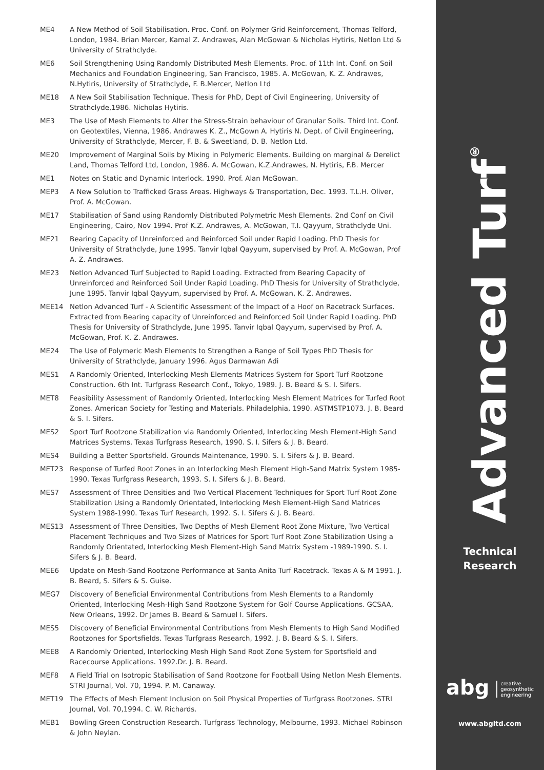ME4 A New Method of Soil Stabilisation. Proc. Conf. on Polymer Grid Reinforcement, Thomas Telford, London, 1984. Brian Mercer, Kamal Z. Andrawes, Alan McGowan & Nicholas Hytiris, Netlon Ltd & University of Strathclyde.
ME6 Soil Strengthening Using Randomly Distributed Mesh Elements. Proc. of 11th Int. Conf. on Soil Mechanics and Foundation Engineering, San Francisco, 1985. A. McGowan, K. Z. Andrawes, N.Hytiris, University of Strathclyde, F. B.Mercer, Netlon Ltd
ME18 A New Soil Stabilisation Technique. Thesis for PhD, Dept of Civil Engineering, University of Strathclyde,1986. Nicholas Hytiris.
ME3 The Use of Mesh Elements to Alter the Stress-Strain behaviour of Granular Soils. Third Int. Conf. on Geotextiles, Vienna, 1986. Andrawes K. Z., McGown A. Hytiris N. Dept. of Civil Engineering, University of Strathclyde, Mercer, F. B. & Sweetland, D. B. Netlon Ltd.
ME20 Improvement of Marginal Soils by Mixing in Polymeric Elements. Building on marginal & Derelict Land, Thomas Telford Ltd, London, 1986. A. McGowan, K.Z.Andrawes, N. Hytiris, F.B. Mercer
ME1 Notes on Static and Dynamic Interlock. 1990. Prof. Alan McGowan.
MEP3 A New Solution to Trafficked Grass Areas. Highways & Transportation, Dec. 1993. T.L.H. Oliver, Prof. A. McGowan.
ME17 Stabilisation of Sand using Randomly Distributed Polymetric Mesh Elements. 2nd Conf on Civil Engineering, Cairo, Nov 1994. Prof K.Z. Andrawes, A. McGowan, T.I. Qayyum, Strathclyde Uni.
ME21 Bearing Capacity of Unreinforced and Reinforced Soil under Rapid Loading. PhD Thesis for University of Strathclyde, June 1995. Tanvir Iqbal Qayyum, supervised by Prof. A. McGowan, Prof A. Z. Andrawes.
ME23 Netlon Advanced Turf Subjected to Rapid Loading. Extracted from Bearing Capacity of Unreinforced and Reinforced Soil Under Rapid Loading. PhD Thesis for University of Strathclyde, June 1995. Tanvir Iqbal Qayyum, supervised by Prof. A. McGowan, K. Z. Andrawes.
MEE14 Netlon Advanced Turf - A Scientific Assessment of the Impact of a Hoof on Racetrack Surfaces. Extracted from Bearing capacity of Unreinforced and Reinforced Soil Under Rapid Loading. PhD Thesis for University of Strathclyde, June 1995. Tanvir Iqbal Qayyum, supervised by Prof. A. McGowan, Prof. K. Z. Andrawes.
ME24 The Use of Polymeric Mesh Elements to Strengthen a Range of Soil Types PhD Thesis for University of Strathclyde, January 1996. Agus Darmawan Adi
MES1 A Randomly Oriented, Interlocking Mesh Elements Matrices System for Sport Turf Rootzone Construction. 6th Int. Turfgrass Research Conf., Tokyo, 1989. J. B. Beard & S. I. Sifers.
MET8 Feasibility Assessment of Randomly Oriented, Interlocking Mesh Element Matrices for Turfed Root Zones. American Society for Testing and Materials. Philadelphia, 1990. ASTMSTP1073. J. B. Beard & S. I. Sifers.
MES2 Sport Turf Rootzone Stabilization via Randomly Oriented, Interlocking Mesh Element-High Sand Matrices Systems. Texas Turfgrass Research, 1990. S. I. Sifers & J. B. Beard.
MES4 Building a Better Sportsfield. Grounds Maintenance, 1990. S. I. Sifers & J. B. Beard.
MET23 Response of Turfed Root Zones in an Interlocking Mesh Element High-Sand Matrix System 1985-1990. Texas Turfgrass Research, 1993. S. I. Sifers & J. B. Beard.
MES7 Assessment of Three Densities and Two Vertical Placement Techniques for Sport Turf Root Zone Stabilization Using a Randomly Orientated, Interlocking Mesh Element-High Sand Matrices System 1988-1990. Texas Turf Research, 1992. S. I. Sifers & J. B. Beard.
MES13 Assessment of Three Densities, Two Depths of Mesh Element Root Zone Mixture, Two Vertical Placement Techniques and Two Sizes of Matrices for Sport Turf Root Zone Stabilization Using a Randomly Orientated, Interlocking Mesh Element-High Sand Matrix System -1989-1990. S. I. Sifers & J. B. Beard.
MEE6 Update on Mesh-Sand Rootzone Performance at Santa Anita Turf Racetrack. Texas A & M 1991. J. B. Beard, S. Sifers & S. Guise.
MEG7 Discovery of Beneficial Environmental Contributions from Mesh Elements to a Randomly Oriented, Interlocking Mesh-High Sand Rootzone System for Golf Course Applications. GCSAA, New Orleans, 1992. Dr James B. Beard & Samuel I. Sifers.
MES5 Discovery of Beneficial Environmental Contributions from Mesh Elements to High Sand Modified Rootzones for Sportsfields. Texas Turfgrass Research, 1992. J. B. Beard & S. I. Sifers.
MEE8 A Randomly Oriented, Interlocking Mesh High Sand Root Zone System for Sportsfield and Racecourse Applications. 1992.Dr. J. B. Beard.
MEF8 A Field Trial on Isotropic Stabilisation of Sand Rootzone for Football Using Netlon Mesh Elements. STRI Journal, Vol. 70, 1994. P. M. Canaway.
MET19 The Effects of Mesh Element Inclusion on Soil Physical Properties of Turfgrass Rootzones. STRI Journal, Vol. 70,1994. C. W. Richards.
MEB1 Bowling Green Construction Research. Turfgrass Technology, Melbourne, 1993. Michael Robinson & John Neylan.
Advanced Turf<sup>®</sup>
Technical
Research
abg creative
geosynthetic
engineering
www.abgltd.com